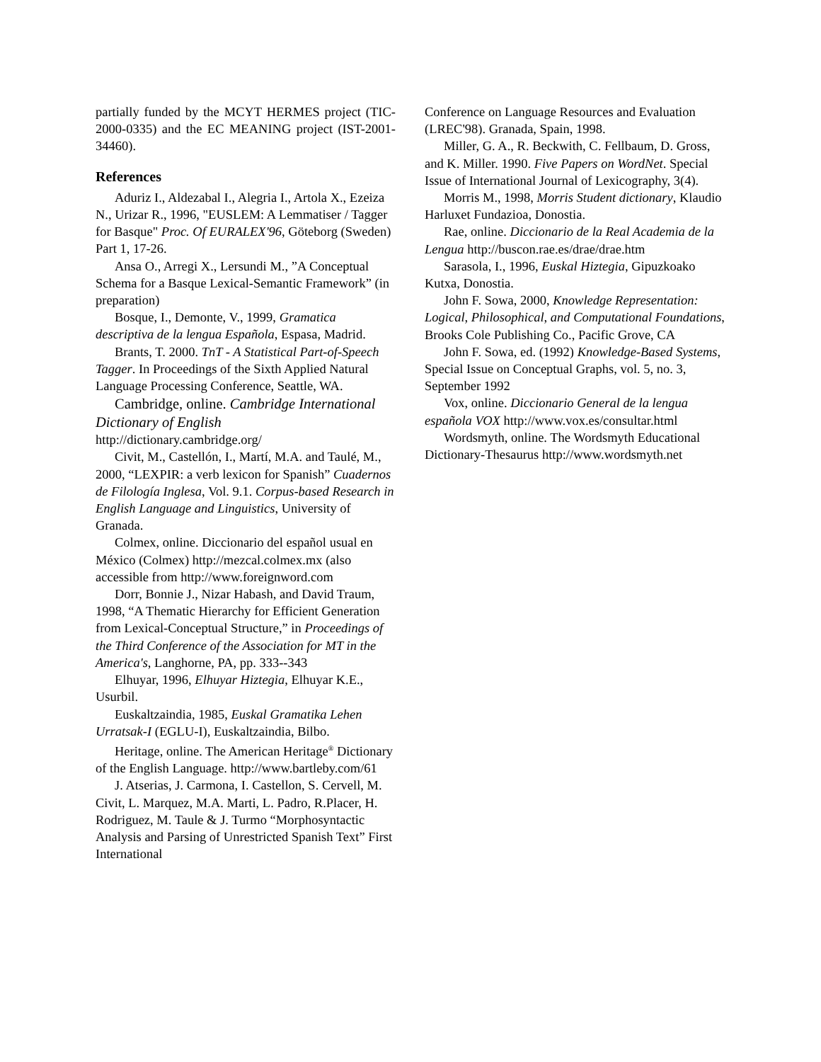partially funded by the MCYT HERMES project (TIC-2000-0335) and the EC MEANING project (IST-2001-34460).
References
Aduriz I., Aldezabal I., Alegria I., Artola X., Ezeiza N., Urizar R., 1996, "EUSLEM: A Lemmatiser / Tagger for Basque" Proc. Of EURALEX'96, Göteborg (Sweden) Part 1, 17-26.
Ansa O., Arregi X., Lersundi M., ”A Conceptual Schema for a Basque Lexical-Semantic Framework” (in preparation)
Bosque, I., Demonte, V., 1999, Gramatica descriptiva de la lengua Española, Espasa, Madrid.
Brants, T. 2000. TnT - A Statistical Part-of-Speech Tagger. In Proceedings of the Sixth Applied Natural Language Processing Conference, Seattle, WA.
Cambridge, online. Cambridge International Dictionary of English
http://dictionary.cambridge.org/
Civit, M., Castellón, I., Martí, M.A. and Taulé, M., 2000, “LEXPIR: a verb lexicon for Spanish” Cuadernos de Filología Inglesa, Vol. 9.1. Corpus-based Research in English Language and Linguistics, University of Granada.
Colmex, online. Diccionario del español usual en México (Colmex) http://mezcal.colmex.mx (also accessible from http://www.foreignword.com
Dorr, Bonnie J., Nizar Habash, and David Traum, 1998, “A Thematic Hierarchy for Efficient Generation from Lexical-Conceptual Structure,” in Proceedings of the Third Conference of the Association for MT in the America's, Langhorne, PA, pp. 333--343
Elhuyar, 1996, Elhuyar Hiztegia, Elhuyar K.E., Usurbil.
Euskaltzaindia, 1985, Euskal Gramatika Lehen Urratsak-I (EGLU-I), Euskaltzaindia, Bilbo.
Heritage, online. The American Heritage<sup>®</sup> Dictionary of the English Language. http://www.bartleby.com/61
J. Atserias, J. Carmona, I. Castellon, S. Cervell, M. Civit, L. Marquez, M.A. Marti, L. Padro, R.Placer, H. Rodriguez, M. Taule & J. Turmo “Morphosyntactic Analysis and Parsing of Unrestricted Spanish Text” First International
Conference on Language Resources and Evaluation (LREC'98). Granada, Spain, 1998.
Miller, G. A., R. Beckwith, C. Fellbaum, D. Gross, and K. Miller. 1990. Five Papers on WordNet. Special Issue of International Journal of Lexicography, 3(4).
Morris M., 1998, Morris Student dictionary, Klaudio Harluxet Fundazioa, Donostia.
Rae, online. Diccionario de la Real Academia de la Lengua http://buscon.rae.es/drae/drae.htm
Sarasola, I., 1996, Euskal Hiztegia, Gipuzkoako Kutxa, Donostia.
John F. Sowa, 2000, Knowledge Representation: Logical, Philosophical, and Computational Foundations, Brooks Cole Publishing Co., Pacific Grove, CA
John F. Sowa, ed. (1992) Knowledge-Based Systems, Special Issue on Conceptual Graphs, vol. 5, no. 3, September 1992
Vox, online. Diccionario General de la lengua española VOX http://www.vox.es/consultar.html
Wordsmyth, online. The Wordsmyth Educational Dictionary-Thesaurus http://www.wordsmyth.net